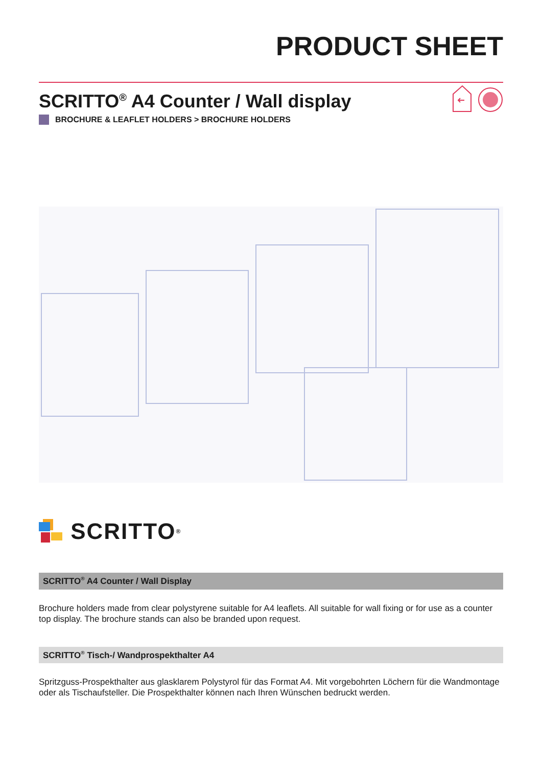PRODUCT SHEET
SCRITTO<sup>®</sup> A4 Counter / Wall display
BROCHURE & LEAFLET HOLDERS > BROCHURE HOLDERS
SCRITTO<sup>®</sup>
SCRITTO<sup>®</sup> A4 Counter / Wall Display
Brochure holders made from clear polystyrene suitable for A4 leaflets. All suitable for wall fixing or for use as a counter top display. The brochure stands can also be branded upon request.
SCRITTO<sup>®</sup> Tisch-/ Wandprospekthalter A4
Spritzguss-Prospekthalter aus glasklarem Polystyrol für das Format A4. Mit vorgebohrten Löchern für die Wandmontage oder als Tischaufsteller. Die Prospekthalter können nach Ihren Wünschen bedruckt werden.